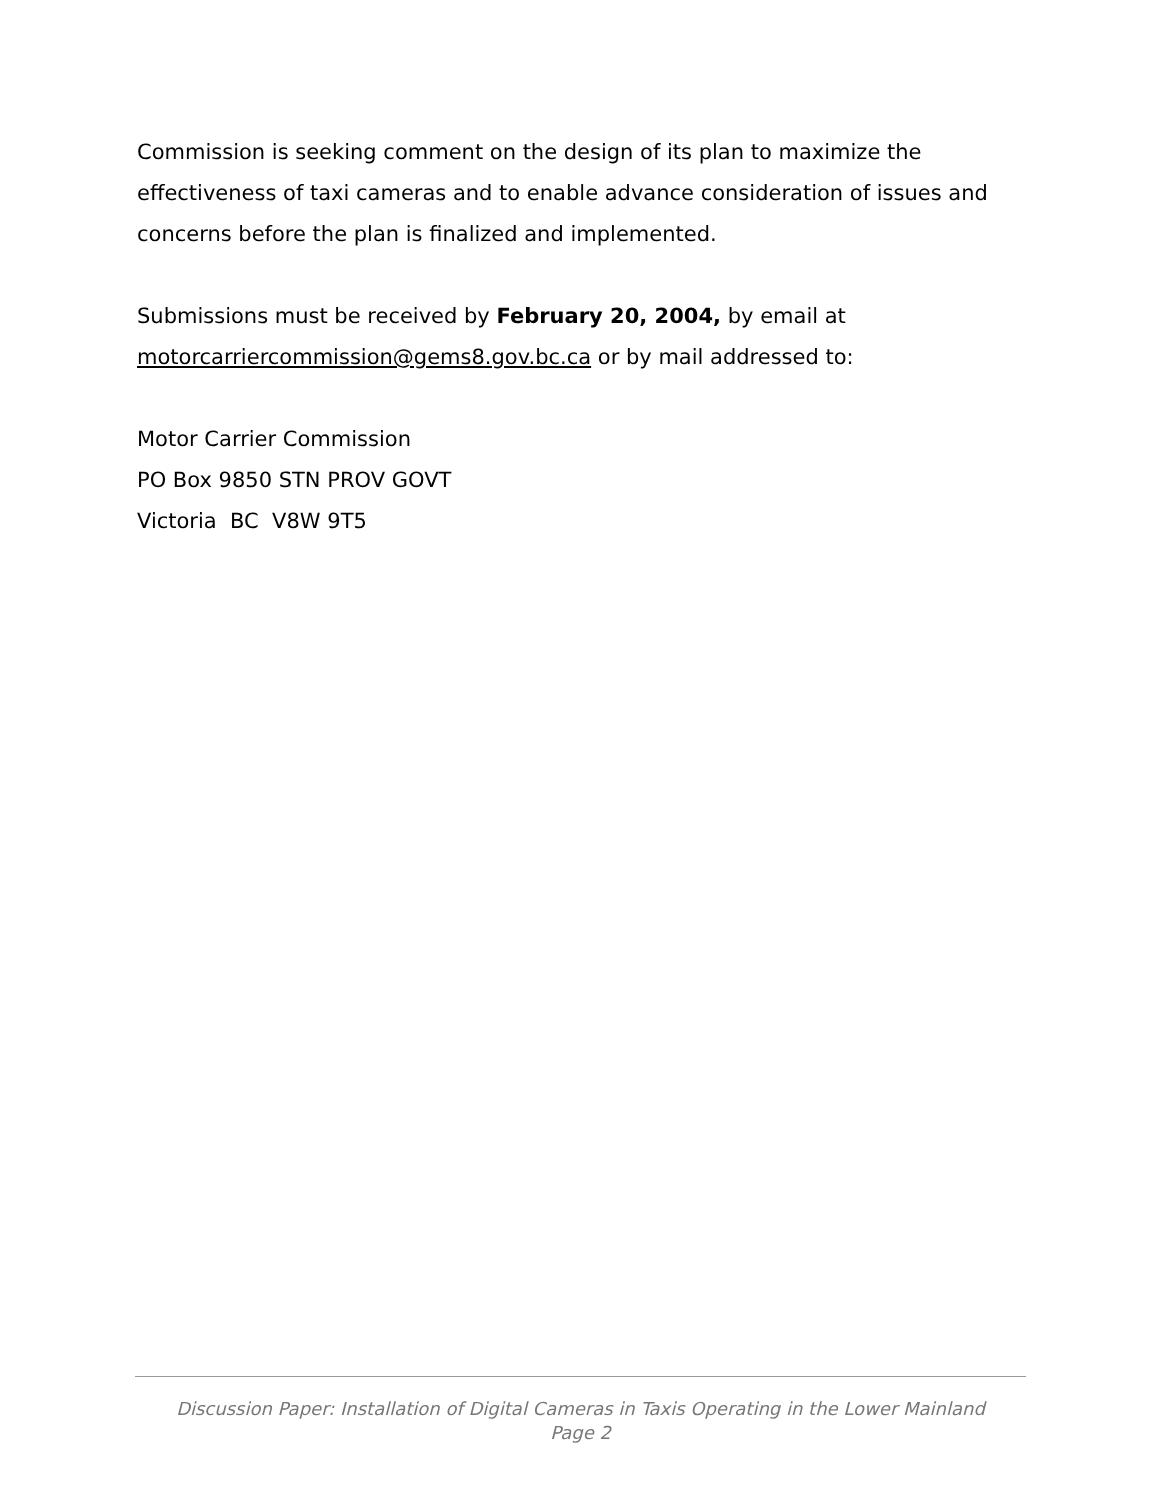Commission is seeking comment on the design of its plan to maximize the effectiveness of taxi cameras and to enable advance consideration of issues and concerns before the plan is finalized and implemented.
Submissions must be received by February 20, 2004, by email at
motorcarriercommission@gems8.gov.bc.ca or by mail addressed to:
Motor Carrier Commission
PO Box 9850 STN PROV GOVT
Victoria BC V8W 9T5
Discussion Paper: Installation of Digital Cameras in Taxis Operating in the Lower Mainland
Page 2